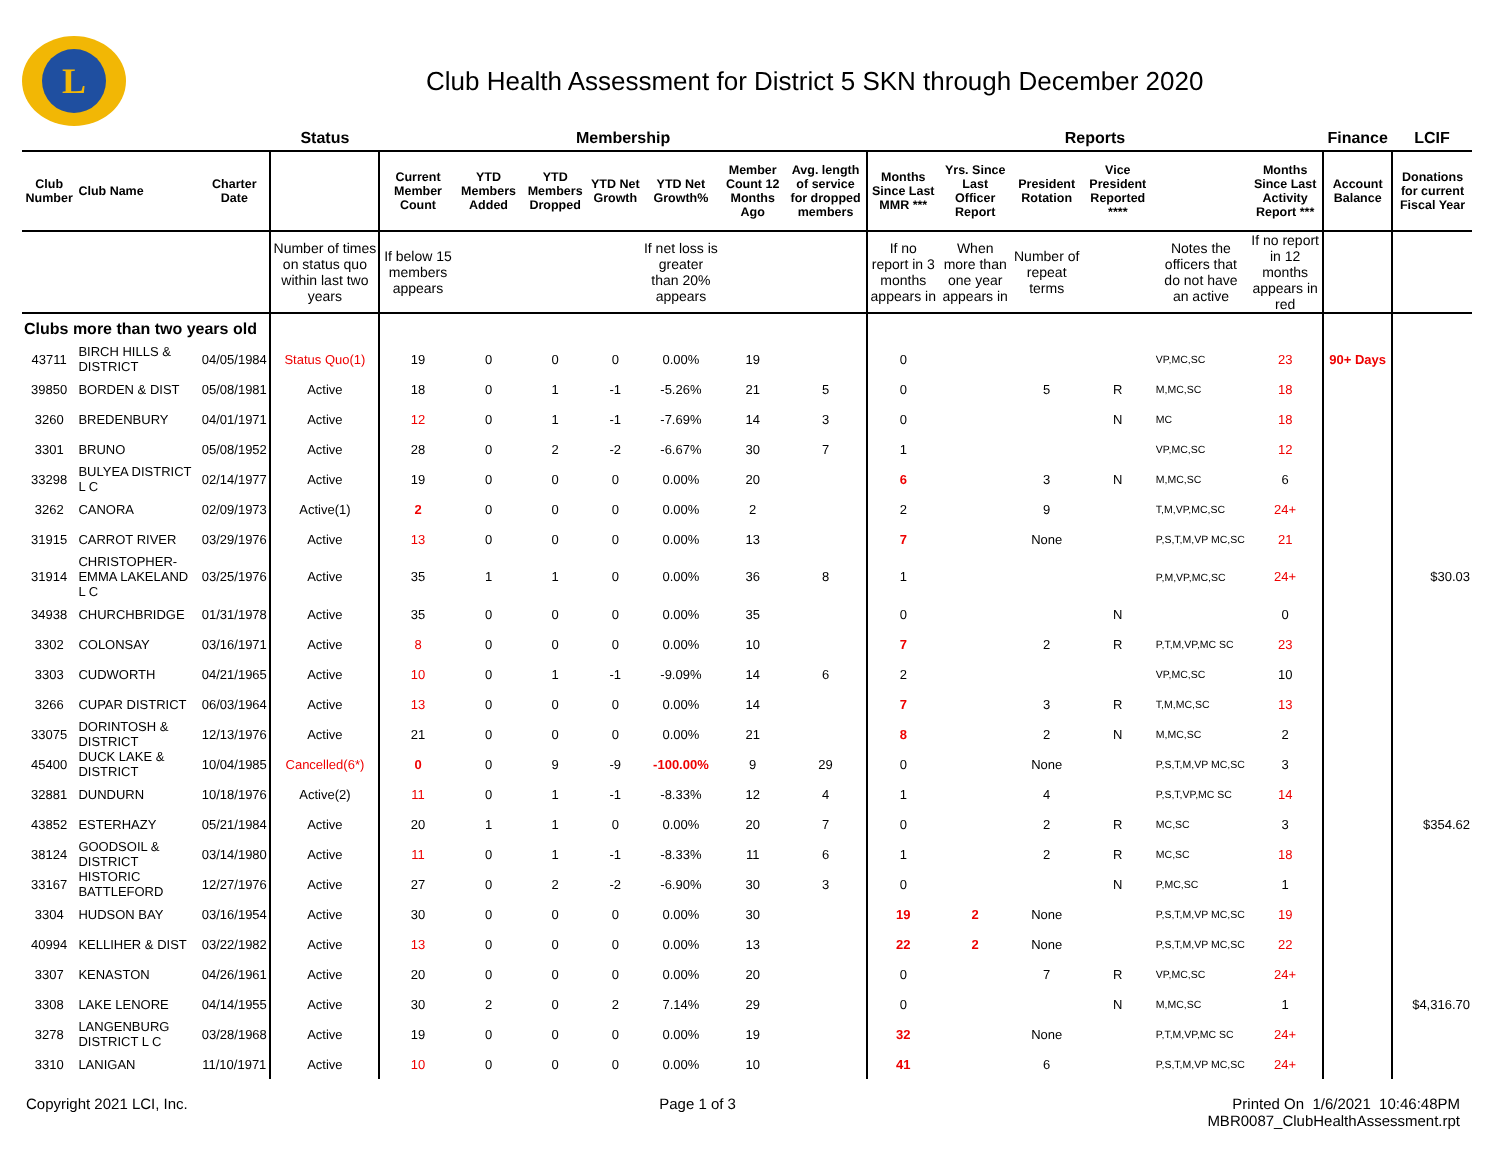L
Club Health Assessment for District 5 SKN through December 2020
| | | | Status | Membership | | | | | | | Reports | | | | | | Finance | LCIF |
| --- | --- | --- | --- | --- | --- | --- | --- | --- | --- | --- | --- | --- | --- | --- | --- | --- | --- | --- |
| Club Number | Club Name | Charter Date | | Current Member Count | YTD Members Added | YTD Members Dropped | YTD Net Growth | YTD Net Growth% | Member Count 12 Months Ago | Avg. length of service for dropped members | Months Since Last MMR *** | Yrs. Since Last Officer Report | President Rotation | Vice President Reported **** | | Months Since Last Activity Report *** | Account Balance | Donations for current Fiscal Year |
| | | | Number of times on status quo within last two years | If below 15 members appears | | | | If net loss is greater than 20% appears | | | If no report in 3 months appears in | When more than one year appears in | Number of repeat terms | | Notes the officers that do not have an active | If no report in 12 months appears in red | | |
| Clubs more than two years old | | | | | | | | | | | | | | | | | | |
| 43711 | BIRCH HILLS & DISTRICT | 04/05/1984 | Status Quo(1) | 19 | 0 | 0 | 0 | 0.00% | 19 | | 0 | | | | VP,MC,SC | 23 | 90+ Days | |
| 39850 | BORDEN & DIST | 05/08/1981 | Active | 18 | 0 | 1 | -1 | -5.26% | 21 | 5 | 0 | | 5 | R | M,MC,SC | 18 | | |
| 3260 | BREDENBURY | 04/01/1971 | Active | 12 | 0 | 1 | -1 | -7.69% | 14 | 3 | 0 | | | N | MC | 18 | | |
| 3301 | BRUNO | 05/08/1952 | Active | 28 | 0 | 2 | -2 | -6.67% | 30 | 7 | 1 | | | | VP,MC,SC | 12 | | |
| 33298 | BULYEA DISTRICT L C | 02/14/1977 | Active | 19 | 0 | 0 | 0 | 0.00% | 20 | | 6 | | 3 | N | M,MC,SC | 6 | | |
| 3262 | CANORA | 02/09/1973 | Active(1) | 2 | 0 | 0 | 0 | 0.00% | 2 | | 2 | | 9 | | T,M,VP,MC,SC | 24+ | | |
| 31915 | CARROT RIVER | 03/29/1976 | Active | 13 | 0 | 0 | 0 | 0.00% | 13 | | 7 | | None | | P,S,T,M,VP MC,SC | 21 | | |
| 31914 | CHRISTOPHER-EMMA LAKELAND L C | 03/25/1976 | Active | 35 | 1 | 1 | 0 | 0.00% | 36 | 8 | 1 | | | | P,M,VP,MC,SC | 24+ | | $30.03 |
| 34938 | CHURCHBRIDGE | 01/31/1978 | Active | 35 | 0 | 0 | 0 | 0.00% | 35 | | 0 | | | N | | 0 | | |
| 3302 | COLONSAY | 03/16/1971 | Active | 8 | 0 | 0 | 0 | 0.00% | 10 | | 7 | | 2 | R | P,T,M,VP,MC SC | 23 | | |
| 3303 | CUDWORTH | 04/21/1965 | Active | 10 | 0 | 1 | -1 | -9.09% | 14 | 6 | 2 | | | | VP,MC,SC | 10 | | |
| 3266 | CUPAR DISTRICT | 06/03/1964 | Active | 13 | 0 | 0 | 0 | 0.00% | 14 | | 7 | | 3 | R | T,M,MC,SC | 13 | | |
| 33075 | DORINTOSH & DISTRICT | 12/13/1976 | Active | 21 | 0 | 0 | 0 | 0.00% | 21 | | 8 | | 2 | N | M,MC,SC | 2 | | |
| 45400 | DUCK LAKE & DISTRICT | 10/04/1985 | Cancelled(6*) | 0 | 0 | 9 | -9 | -100.00% | 9 | 29 | 0 | | None | | P,S,T,M,VP MC,SC | 3 | | |
| 32881 | DUNDURN | 10/18/1976 | Active(2) | 11 | 0 | 1 | -1 | -8.33% | 12 | 4 | 1 | | 4 | | P,S,T,VP,MC SC | 14 | | |
| 43852 | ESTERHAZY | 05/21/1984 | Active | 20 | 1 | 1 | 0 | 0.00% | 20 | 7 | 0 | | 2 | R | MC,SC | 3 | | $354.62 |
| 38124 | GOODSOIL & DISTRICT | 03/14/1980 | Active | 11 | 0 | 1 | -1 | -8.33% | 11 | 6 | 1 | | 2 | R | MC,SC | 18 | | |
| 33167 | HISTORIC BATTLEFORD | 12/27/1976 | Active | 27 | 0 | 2 | -2 | -6.90% | 30 | 3 | 0 | | | N | P,MC,SC | 1 | | |
| 3304 | HUDSON BAY | 03/16/1954 | Active | 30 | 0 | 0 | 0 | 0.00% | 30 | | 19 | 2 | None | | P,S,T,M,VP MC,SC | 19 | | |
| 40994 | KELLIHER & DIST | 03/22/1982 | Active | 13 | 0 | 0 | 0 | 0.00% | 13 | | 22 | 2 | None | | P,S,T,M,VP MC,SC | 22 | | |
| 3307 | KENASTON | 04/26/1961 | Active | 20 | 0 | 0 | 0 | 0.00% | 20 | | 0 | | 7 | R | VP,MC,SC | 24+ | | |
| 3308 | LAKE LENORE | 04/14/1955 | Active | 30 | 2 | 0 | 2 | 7.14% | 29 | | 0 | | | N | M,MC,SC | 1 | | $4,316.70 |
| 3278 | LANGENBURG DISTRICT L C | 03/28/1968 | Active | 19 | 0 | 0 | 0 | 0.00% | 19 | | 32 | | None | | P,T,M,VP,MC SC | 24+ | | |
| 3310 | LANIGAN | 11/10/1971 | Active | 10 | 0 | 0 | 0 | 0.00% | 10 | | 41 | | 6 | | P,S,T,M,VP MC,SC | 24+ | | |
Copyright 2021 LCI, Inc. Page 1 of 3 Printed On 1/6/2021 10:46:48PM
MBR0087_ClubHealthAssessment.rpt